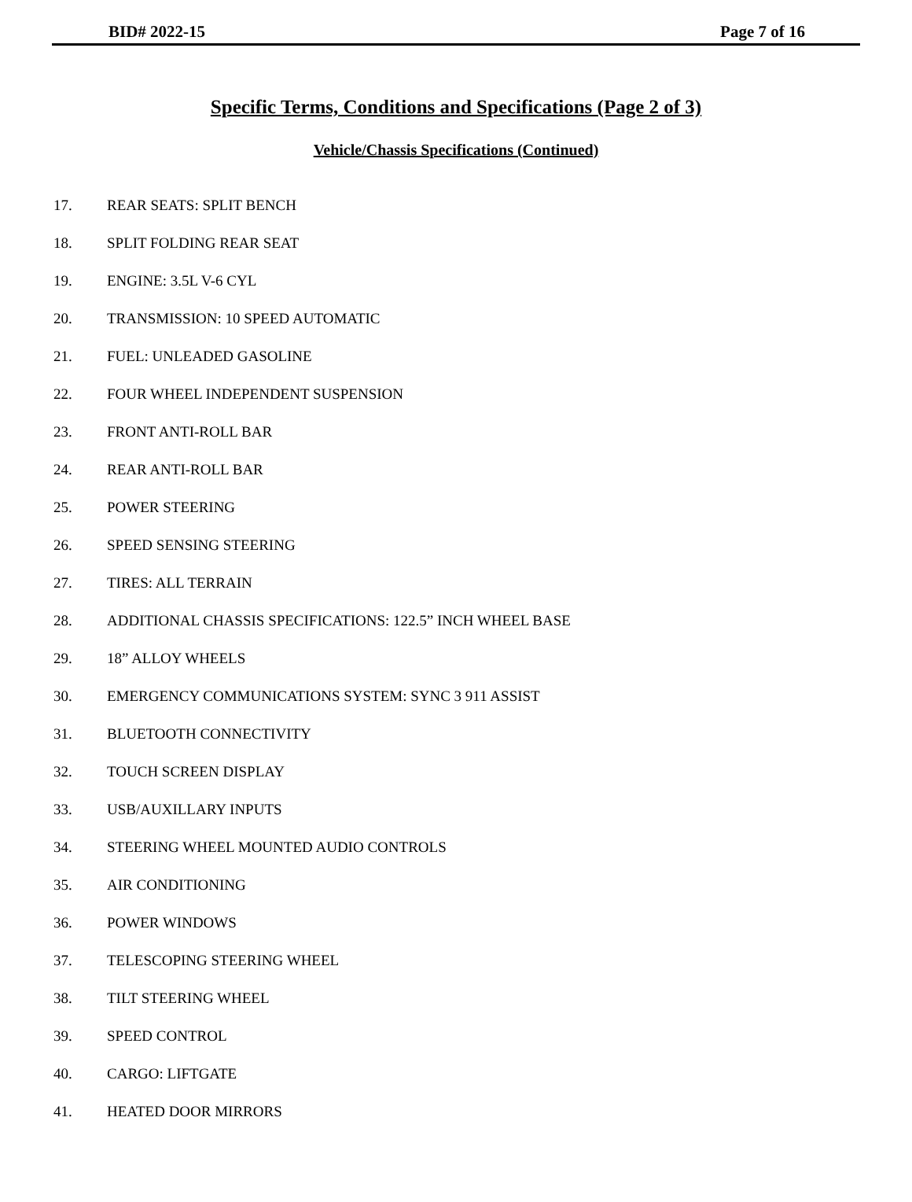BID# 2022-15 Page 7 of 16
Specific Terms, Conditions and Specifications (Page 2 of 3)
Vehicle/Chassis Specifications (Continued)
17. REAR SEATS: SPLIT BENCH
18. SPLIT FOLDING REAR SEAT
19. ENGINE: 3.5L V-6 CYL
20. TRANSMISSION: 10 SPEED AUTOMATIC
21. FUEL: UNLEADED GASOLINE
22. FOUR WHEEL INDEPENDENT SUSPENSION
23. FRONT ANTI-ROLL BAR
24. REAR ANTI-ROLL BAR
25. POWER STEERING
26. SPEED SENSING STEERING
27. TIRES: ALL TERRAIN
28. ADDITIONAL CHASSIS SPECIFICATIONS: 122.5” INCH WHEEL BASE
29. 18” ALLOY WHEELS
30. EMERGENCY COMMUNICATIONS SYSTEM: SYNC 3 911 ASSIST
31. BLUETOOTH CONNECTIVITY
32. TOUCH SCREEN DISPLAY
33. USB/AUXILLARY INPUTS
34. STEERING WHEEL MOUNTED AUDIO CONTROLS
35. AIR CONDITIONING
36. POWER WINDOWS
37. TELESCOPING STEERING WHEEL
38. TILT STEERING WHEEL
39. SPEED CONTROL
40. CARGO: LIFTGATE
41. HEATED DOOR MIRRORS